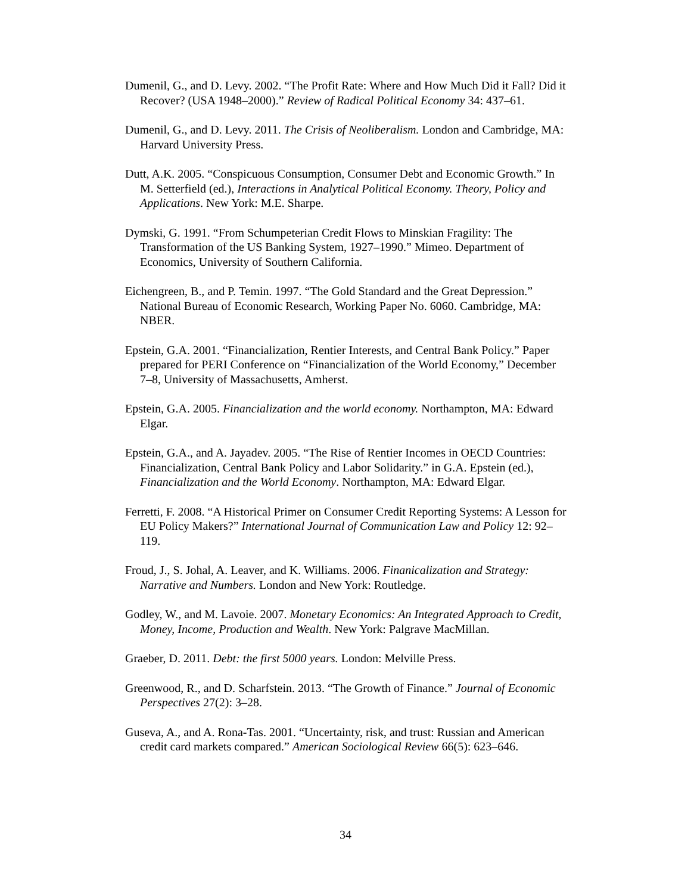Dumenil, G., and D. Levy. 2002. “The Profit Rate: Where and How Much Did it Fall? Did it Recover? (USA 1948–2000).” Review of Radical Political Economy 34: 437–61.
Dumenil, G., and D. Levy. 2011. The Crisis of Neoliberalism. London and Cambridge, MA: Harvard University Press.
Dutt, A.K. 2005. “Conspicuous Consumption, Consumer Debt and Economic Growth.” In M. Setterfield (ed.), Interactions in Analytical Political Economy. Theory, Policy and Applications. New York: M.E. Sharpe.
Dymski, G. 1991. “From Schumpeterian Credit Flows to Minskian Fragility: The Transformation of the US Banking System, 1927–1990.” Mimeo. Department of Economics, University of Southern California.
Eichengreen, B., and P. Temin. 1997. “The Gold Standard and the Great Depression.” National Bureau of Economic Research, Working Paper No. 6060. Cambridge, MA: NBER.
Epstein, G.A. 2001. “Financialization, Rentier Interests, and Central Bank Policy.” Paper prepared for PERI Conference on “Financialization of the World Economy,” December 7–8, University of Massachusetts, Amherst.
Epstein, G.A. 2005. Financialization and the world economy. Northampton, MA: Edward Elgar.
Epstein, G.A., and A. Jayadev. 2005. “The Rise of Rentier Incomes in OECD Countries: Financialization, Central Bank Policy and Labor Solidarity.” in G.A. Epstein (ed.), Financialization and the World Economy. Northampton, MA: Edward Elgar.
Ferretti, F. 2008. “A Historical Primer on Consumer Credit Reporting Systems: A Lesson for EU Policy Makers?” International Journal of Communication Law and Policy 12: 92–119.
Froud, J., S. Johal, A. Leaver, and K. Williams. 2006. Finanicalization and Strategy: Narrative and Numbers. London and New York: Routledge.
Godley, W., and M. Lavoie. 2007. Monetary Economics: An Integrated Approach to Credit, Money, Income, Production and Wealth. New York: Palgrave MacMillan.
Graeber, D. 2011. Debt: the first 5000 years. London: Melville Press.
Greenwood, R., and D. Scharfstein. 2013. “The Growth of Finance.” Journal of Economic Perspectives 27(2): 3–28.
Guseva, A., and A. Rona-Tas. 2001. “Uncertainty, risk, and trust: Russian and American credit card markets compared.” American Sociological Review 66(5): 623–646.
34